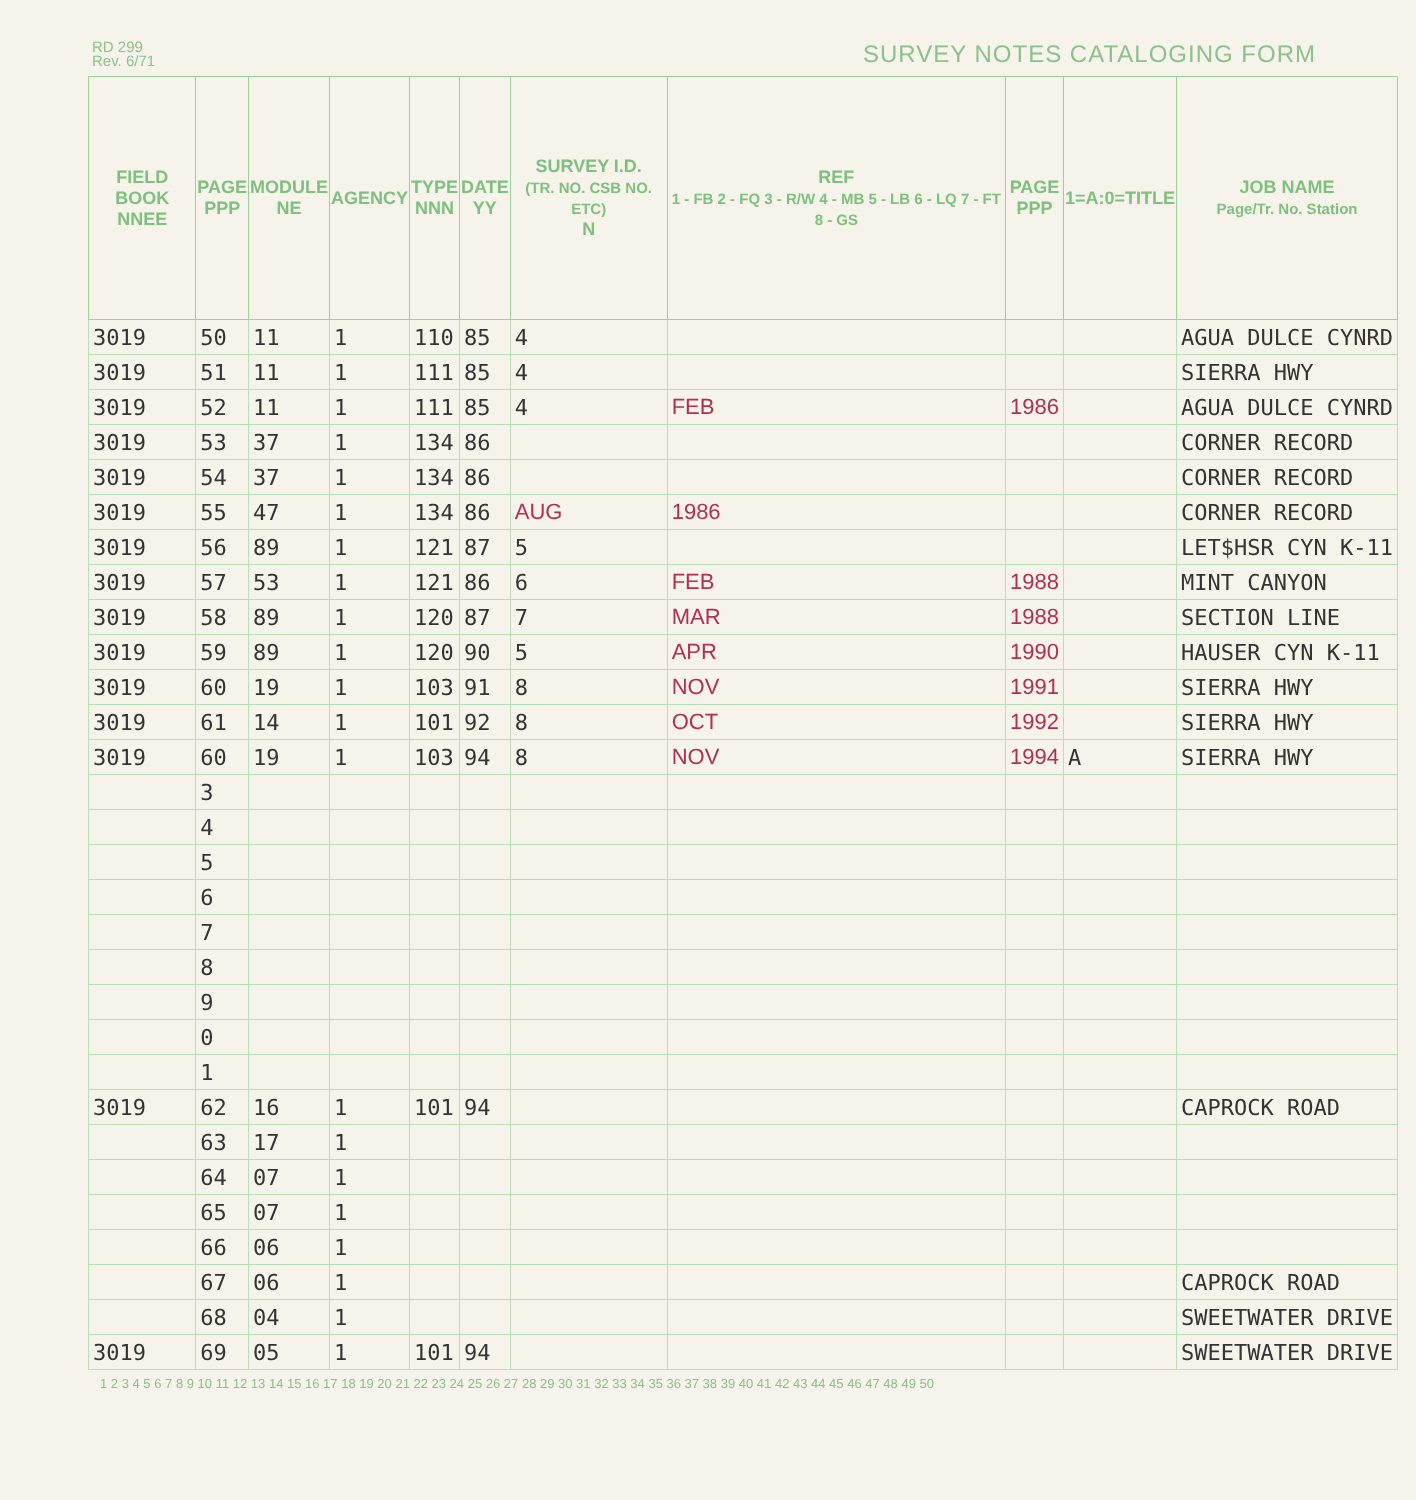RD 299
Rev. 6/71
SURVEY NOTES CATALOGING FORM
| FIELD BOOK NNEE | PAGE PPP | MODULE NE | AGENCY | TYPE NNN | DATE YY | SURVEY I.D. (TR. NO. CSB NO. ETC) N | REF 1 - FB 2 - FQ 3 - R/W 4 - MB 5 - LB 6 - LQ 7 - FT 8 - GS | PAGE PPP | 1=A:0=TITLE | JOB NAME Page/Tr. No. Station |
| --- | --- | --- | --- | --- | --- | --- | --- | --- | --- | --- |
| 3019 | 50 | 11 | 1 | 110 | 85 | 4 | | | | AGUA DULCE CYNRD |
| 3019 | 51 | 11 | 1 | 111 | 85 | 4 | | | | SIERRA HWY |
| 3019 | 52 | 11 | 1 | 111 | 85 | 4 | FEB | 1986 | | AGUA DULCE CYNRD |
| 3019 | 53 | 37 | 1 | 134 | 86 | | | | | CORNER RECORD |
| 3019 | 54 | 37 | 1 | 134 | 86 | | | | | CORNER RECORD |
| 3019 | 55 | 47 | 1 | 134 | 86 | AUG | 1986 | | | CORNER RECORD |
| 3019 | 56 | 89 | 1 | 121 | 87 | 5 | | | | LET$HSR CYN K-11 |
| 3019 | 57 | 53 | 1 | 121 | 86 | 6 | FEB | 1988 | | MINT CANYON |
| 3019 | 58 | 89 | 1 | 120 | 87 | 7 | MAR | 1988 | | SECTION LINE |
| 3019 | 59 | 89 | 1 | 120 | 90 | 5 | APR | 1990 | | HAUSER CYN K-11 |
| 3019 | 60 | 19 | 1 | 103 | 91 | 8 | NOV | 1991 | | SIERRA HWY |
| 3019 | 61 | 14 | 1 | 101 | 92 | 8 | OCT | 1992 | | SIERRA HWY |
| 3019 | 60 | 19 | 1 | 103 | 94 | 8 | NOV | 1994 | A | SIERRA HWY |
| | 3 | | | | | | | | | |
| | 4 | | | | | | | | | |
| | 5 | | | | | | | | | |
| | 6 | | | | | | | | | |
| | 7 | | | | | | | | | |
| | 8 | | | | | | | | | |
| | 9 | | | | | | | | | |
| | 0 | | | | | | | | | |
| | 1 | | | | | | | | | |
| 3019 | 62 | 16 | 1 | 101 | 94 | | | | | CAPROCK ROAD |
| | 63 | 17 | 1 | | | | | | | |
| | 64 | 07 | 1 | | | | | | | |
| | 65 | 07 | 1 | | | | | | | |
| | 66 | 06 | 1 | | | | | | | |
| | 67 | 06 | 1 | | | | | | | CAPROCK ROAD |
| | 68 | 04 | 1 | | | | | | | SWEETWATER DRIVE |
| 3019 | 69 | 05 | 1 | 101 | 94 | | | | | SWEETWATER DRIVE |
1 2 3 4 5 6 7 8 9 10 11 12 13 14 15 16 17 18 19 20 21 22 23 24 25 26 27 28 29 30 31 32 33 34 35 36 37 38 39 40 41 42 43 44 45 46 47 48 49 50